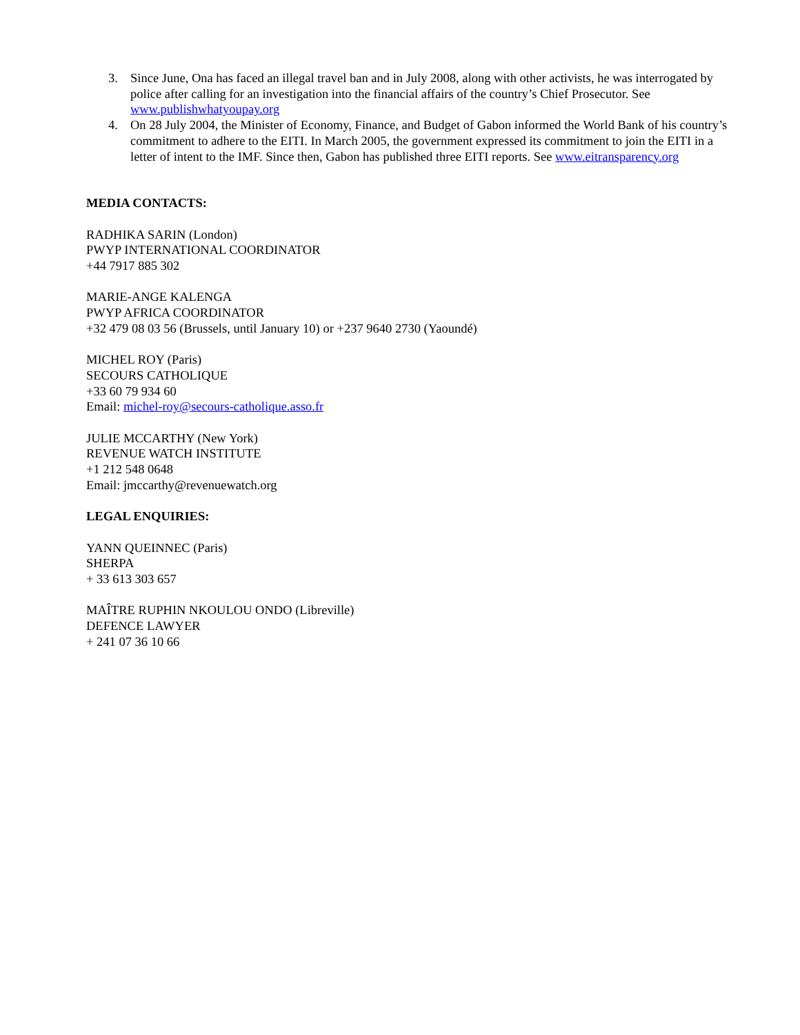3. Since June, Ona has faced an illegal travel ban and in July 2008, along with other activists, he was interrogated by police after calling for an investigation into the financial affairs of the country’s Chief Prosecutor. See www.publishwhatyoupay.org
4. On 28 July 2004, the Minister of Economy, Finance, and Budget of Gabon informed the World Bank of his country’s commitment to adhere to the EITI. In March 2005, the government expressed its commitment to join the EITI in a letter of intent to the IMF. Since then, Gabon has published three EITI reports. See www.eitransparency.org
MEDIA CONTACTS:
RADHIKA SARIN (London)
PWYP INTERNATIONAL COORDINATOR
+44 7917 885 302
MARIE-ANGE KALENGA
PWYP AFRICA COORDINATOR
+32 479 08 03 56 (Brussels, until January 10) or +237 9640 2730 (Yaoundé)
MICHEL ROY (Paris)
SECOURS CATHOLIQUE
+33 60 79 934 60
Email: michel-roy@secours-catholique.asso.fr
JULIE MCCARTHY (New York)
REVENUE WATCH INSTITUTE
+1 212 548 0648
Email: jmccarthy@revenuewatch.org
LEGAL ENQUIRIES:
YANN QUEINNEC (Paris)
SHERPA
+ 33 613 303 657
MAÎTRE RUPHIN NKOULOU ONDO (Libreville)
DEFENCE LAWYER
+ 241 07 36 10 66